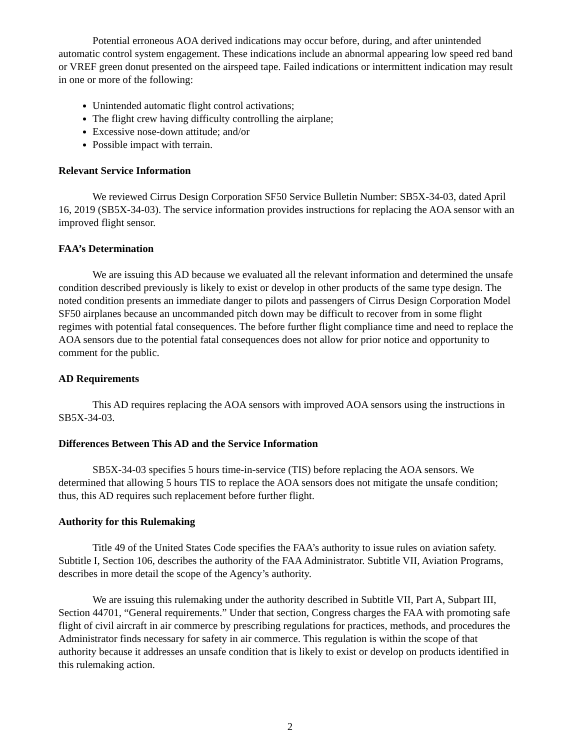Potential erroneous AOA derived indications may occur before, during, and after unintended automatic control system engagement. These indications include an abnormal appearing low speed red band or VREF green donut presented on the airspeed tape. Failed indications or intermittent indication may result in one or more of the following:
Unintended automatic flight control activations;
The flight crew having difficulty controlling the airplane;
Excessive nose-down attitude; and/or
Possible impact with terrain.
Relevant Service Information
We reviewed Cirrus Design Corporation SF50 Service Bulletin Number: SB5X-34-03, dated April 16, 2019 (SB5X-34-03). The service information provides instructions for replacing the AOA sensor with an improved flight sensor.
FAA’s Determination
We are issuing this AD because we evaluated all the relevant information and determined the unsafe condition described previously is likely to exist or develop in other products of the same type design. The noted condition presents an immediate danger to pilots and passengers of Cirrus Design Corporation Model SF50 airplanes because an uncommanded pitch down may be difficult to recover from in some flight regimes with potential fatal consequences. The before further flight compliance time and need to replace the AOA sensors due to the potential fatal consequences does not allow for prior notice and opportunity to comment for the public.
AD Requirements
This AD requires replacing the AOA sensors with improved AOA sensors using the instructions in SB5X-34-03.
Differences Between This AD and the Service Information
SB5X-34-03 specifies 5 hours time-in-service (TIS) before replacing the AOA sensors. We determined that allowing 5 hours TIS to replace the AOA sensors does not mitigate the unsafe condition; thus, this AD requires such replacement before further flight.
Authority for this Rulemaking
Title 49 of the United States Code specifies the FAA’s authority to issue rules on aviation safety. Subtitle I, Section 106, describes the authority of the FAA Administrator. Subtitle VII, Aviation Programs, describes in more detail the scope of the Agency’s authority.
We are issuing this rulemaking under the authority described in Subtitle VII, Part A, Subpart III, Section 44701, “General requirements.” Under that section, Congress charges the FAA with promoting safe flight of civil aircraft in air commerce by prescribing regulations for practices, methods, and procedures the Administrator finds necessary for safety in air commerce. This regulation is within the scope of that authority because it addresses an unsafe condition that is likely to exist or develop on products identified in this rulemaking action.
2